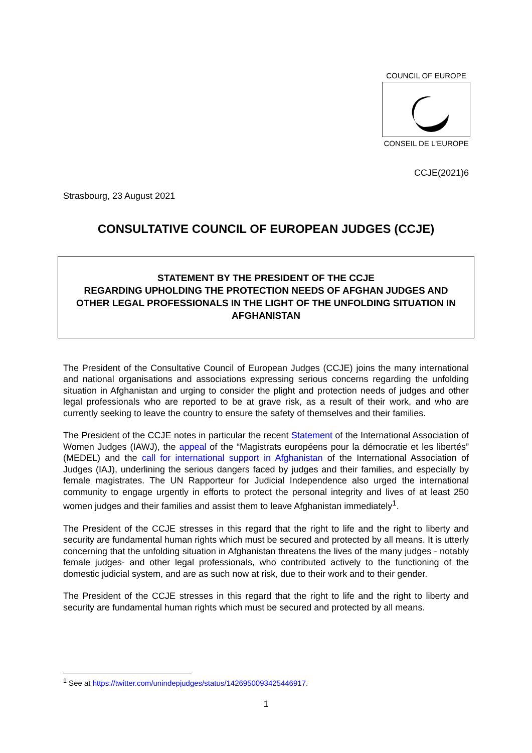COUNCIL OF EUROPE
CONSEIL DE L'EUROPE
CCJE(2021)6
Strasbourg, 23 August 2021
CONSULTATIVE COUNCIL OF EUROPEAN JUDGES (CCJE)
STATEMENT BY THE PRESIDENT OF THE CCJE
REGARDING UPHOLDING THE PROTECTION NEEDS OF AFGHAN JUDGES AND OTHER LEGAL PROFESSIONALS IN THE LIGHT OF THE UNFOLDING SITUATION IN AFGHANISTAN
The President of the Consultative Council of European Judges (CCJE) joins the many international and national organisations and associations expressing serious concerns regarding the unfolding situation in Afghanistan and urging to consider the plight and protection needs of judges and other legal professionals who are reported to be at grave risk, as a result of their work, and who are currently seeking to leave the country to ensure the safety of themselves and their families.
The President of the CCJE notes in particular the recent Statement of the International Association of Women Judges (IAWJ), the appeal of the “Magistrats européens pour la démocratie et les libertés” (MEDEL) and the call for international support in Afghanistan of the International Association of Judges (IAJ), underlining the serious dangers faced by judges and their families, and especially by female magistrates. The UN Rapporteur for Judicial Independence also urged the international community to engage urgently in efforts to protect the personal integrity and lives of at least 250 women judges and their families and assist them to leave Afghanistan immediately<sup>1</sup>.
The President of the CCJE stresses in this regard that the right to life and the right to liberty and security are fundamental human rights which must be secured and protected by all means. It is utterly concerning that the unfolding situation in Afghanistan threatens the lives of the many judges - notably female judges- and other legal professionals, who contributed actively to the functioning of the domestic judicial system, and are as such now at risk, due to their work and to their gender.
The President of the CCJE stresses in this regard that the right to life and the right to liberty and security are fundamental human rights which must be secured and protected by all means.
<sup>1</sup> See at https://twitter.com/unindepjudges/status/1426950093425446917.
1